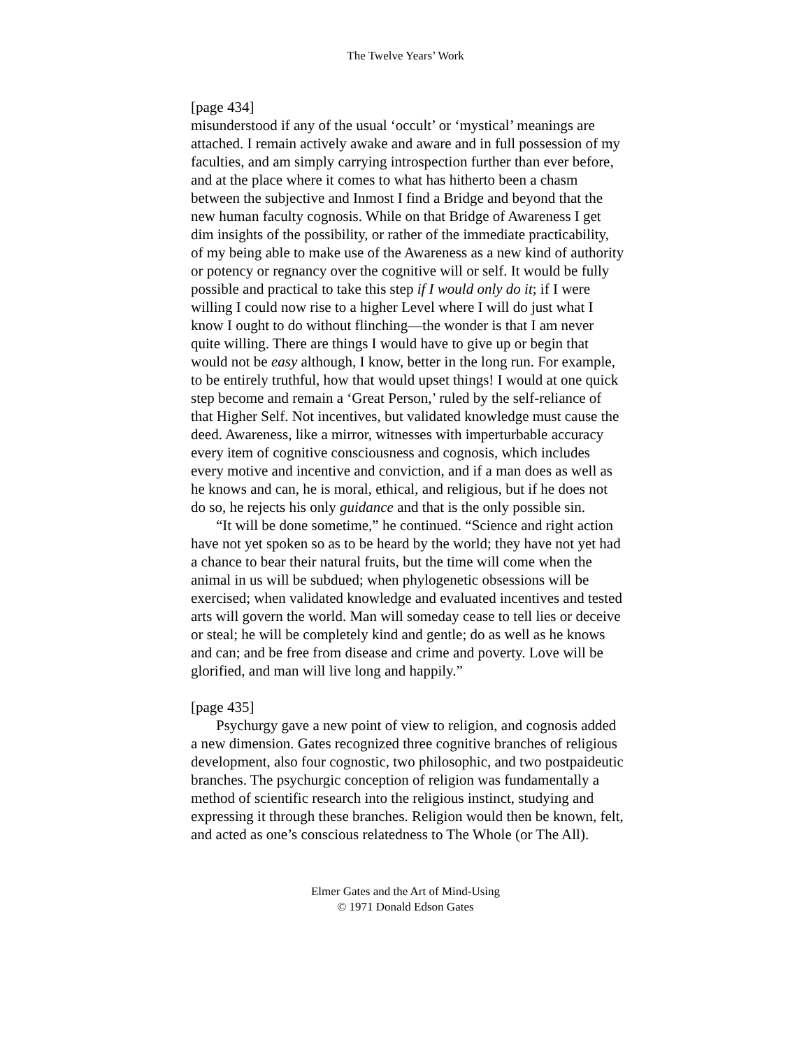The Twelve Years’ Work
[page 434]
misunderstood if any of the usual ‘occult’ or ‘mystical’ meanings are attached. I remain actively awake and aware and in full possession of my faculties, and am simply carrying introspection further than ever before, and at the place where it comes to what has hitherto been a chasm between the subjective and Inmost I find a Bridge and beyond that the new human faculty cognosis. While on that Bridge of Awareness I get dim insights of the possibility, or rather of the immediate practicability, of my being able to make use of the Awareness as a new kind of authority or potency or regnancy over the cognitive will or self. It would be fully possible and practical to take this step if I would only do it; if I were willing I could now rise to a higher Level where I will do just what I know I ought to do without flinching—the wonder is that I am never quite willing. There are things I would have to give up or begin that would not be easy although, I know, better in the long run. For example, to be entirely truthful, how that would upset things! I would at one quick step become and remain a ‘Great Person,’ ruled by the self-reliance of that Higher Self. Not incentives, but validated knowledge must cause the deed. Awareness, like a mirror, witnesses with imperturbable accuracy every item of cognitive consciousness and cognosis, which includes every motive and incentive and conviction, and if a man does as well as he knows and can, he is moral, ethical, and religious, but if he does not do so, he rejects his only guidance and that is the only possible sin.
“It will be done sometime,” he continued. “Science and right action have not yet spoken so as to be heard by the world; they have not yet had a chance to bear their natural fruits, but the time will come when the animal in us will be subdued; when phylogenetic obsessions will be exercised; when validated knowledge and evaluated incentives and tested arts will govern the world. Man will someday cease to tell lies or deceive or steal; he will be completely kind and gentle; do as well as he knows and can; and be free from disease and crime and poverty. Love will be glorified, and man will live long and happily.”
[page 435]
Psychurgy gave a new point of view to religion, and cognosis added a new dimension. Gates recognized three cognitive branches of religious development, also four cognostic, two philosophic, and two postpaideutic branches. The psychurgic conception of religion was fundamentally a method of scientific research into the religious instinct, studying and expressing it through these branches. Religion would then be known, felt, and acted as one’s conscious relatedness to The Whole (or The All).
Elmer Gates and the Art of Mind-Using
© 1971 Donald Edson Gates